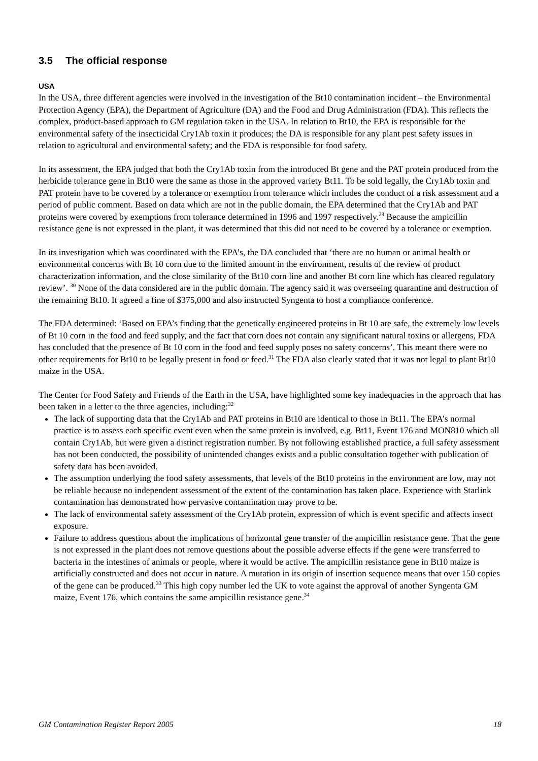3.5 The official response
USA
In the USA, three different agencies were involved in the investigation of the Bt10 contamination incident – the Environmental Protection Agency (EPA), the Department of Agriculture (DA) and the Food and Drug Administration (FDA). This reflects the complex, product-based approach to GM regulation taken in the USA. In relation to Bt10, the EPA is responsible for the environmental safety of the insecticidal Cry1Ab toxin it produces; the DA is responsible for any plant pest safety issues in relation to agricultural and environmental safety; and the FDA is responsible for food safety.
In its assessment, the EPA judged that both the Cry1Ab toxin from the introduced Bt gene and the PAT protein produced from the herbicide tolerance gene in Bt10 were the same as those in the approved variety Bt11. To be sold legally, the Cry1Ab toxin and PAT protein have to be covered by a tolerance or exemption from tolerance which includes the conduct of a risk assessment and a period of public comment. Based on data which are not in the public domain, the EPA determined that the Cry1Ab and PAT proteins were covered by exemptions from tolerance determined in 1996 and 1997 respectively.<sup>29</sup> Because the ampicillin resistance gene is not expressed in the plant, it was determined that this did not need to be covered by a tolerance or exemption.
In its investigation which was coordinated with the EPA’s, the DA concluded that ‘there are no human or animal health or environmental concerns with Bt 10 corn due to the limited amount in the environment, results of the review of product characterization information, and the close similarity of the Bt10 corn line and another Bt corn line which has cleared regulatory review’. <sup>30</sup> None of the data considered are in the public domain. The agency said it was overseeing quarantine and destruction of the remaining Bt10. It agreed a fine of $375,000 and also instructed Syngenta to host a compliance conference.
The FDA determined: ‘Based on EPA’s finding that the genetically engineered proteins in Bt 10 are safe, the extremely low levels of Bt 10 corn in the food and feed supply, and the fact that corn does not contain any significant natural toxins or allergens, FDA has concluded that the presence of Bt 10 corn in the food and feed supply poses no safety concerns’. This meant there were no other requirements for Bt10 to be legally present in food or feed.<sup>31</sup> The FDA also clearly stated that it was not legal to plant Bt10 maize in the USA.
The Center for Food Safety and Friends of the Earth in the USA, have highlighted some key inadequacies in the approach that has been taken in a letter to the three agencies, including:<sup>32</sup>
The lack of supporting data that the Cry1Ab and PAT proteins in Bt10 are identical to those in Bt11. The EPA’s normal practice is to assess each specific event even when the same protein is involved, e.g. Bt11, Event 176 and MON810 which all contain Cry1Ab, but were given a distinct registration number. By not following established practice, a full safety assessment has not been conducted, the possibility of unintended changes exists and a public consultation together with publication of safety data has been avoided.
The assumption underlying the food safety assessments, that levels of the Bt10 proteins in the environment are low, may not be reliable because no independent assessment of the extent of the contamination has taken place. Experience with Starlink contamination has demonstrated how pervasive contamination may prove to be.
The lack of environmental safety assessment of the Cry1Ab protein, expression of which is event specific and affects insect exposure.
Failure to address questions about the implications of horizontal gene transfer of the ampicillin resistance gene. That the gene is not expressed in the plant does not remove questions about the possible adverse effects if the gene were transferred to bacteria in the intestines of animals or people, where it would be active. The ampicillin resistance gene in Bt10 maize is artificially constructed and does not occur in nature. A mutation in its origin of insertion sequence means that over 150 copies of the gene can be produced.<sup>33</sup> This high copy number led the UK to vote against the approval of another Syngenta GM maize, Event 176, which contains the same ampicillin resistance gene.<sup>34</sup>
GM Contamination Register Report 2005 18